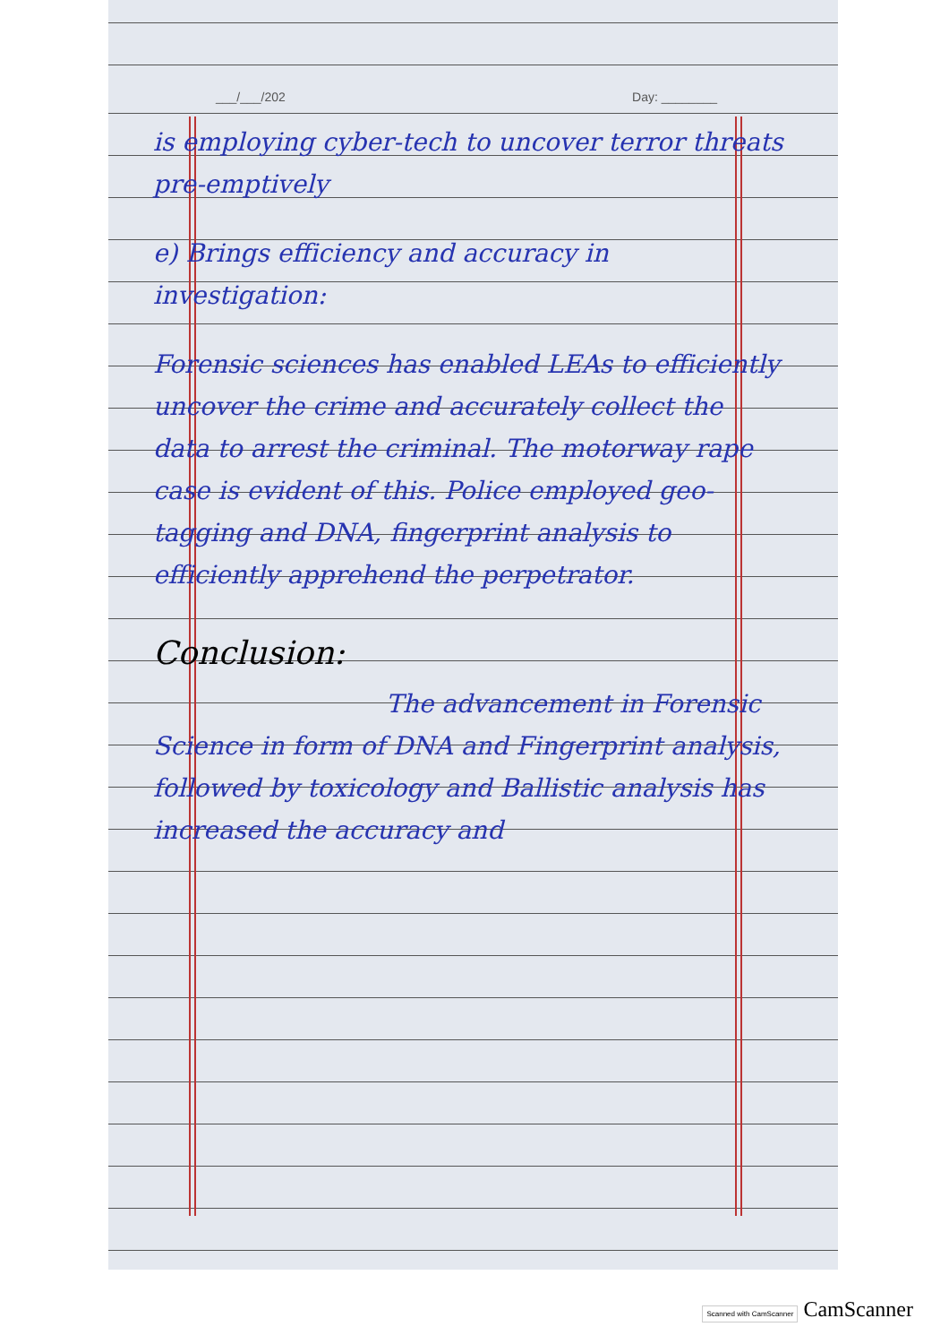___/___/202 Day: ________
is employing cyber-tech to uncover terror threats pre-emptively
e) Brings efficiency and accuracy in investigation:
Forensic sciences has enabled LEAs to efficiently uncover the crime and accurately collect the data to arrest the criminal. The motorway rape case is evident of this. Police employed geo-tagging and DNA, fingerprint analysis to efficiently apprehend the perpetrator.
Conclusion:
The advancement in Forensic Science in form of DNA and Fingerprint analysis, followed by toxicology and Ballistic analysis has increased the accuracy and
Scanned with CamScanner CamScanner